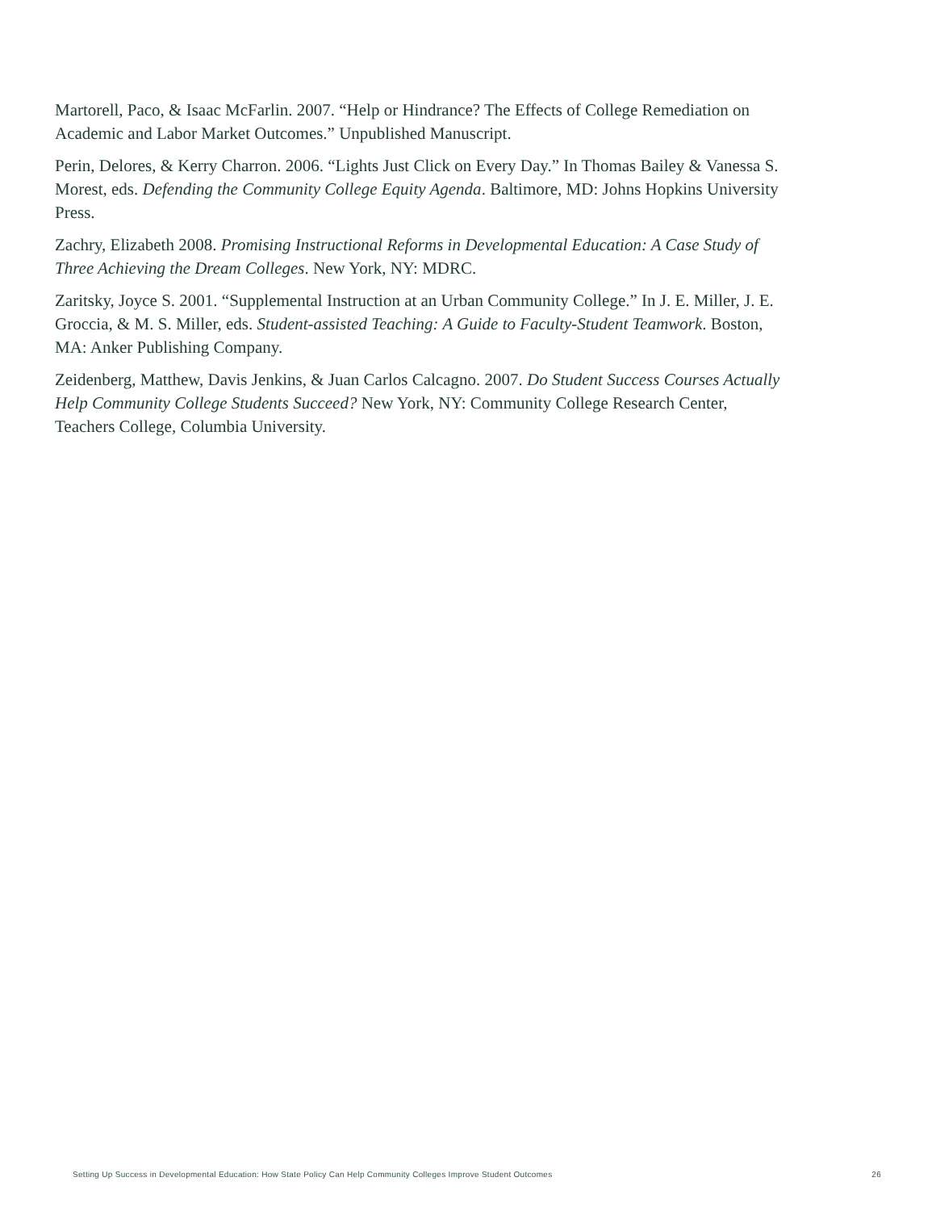Martorell, Paco, & Isaac McFarlin. 2007. “Help or Hindrance? The Effects of College Remediation on Academic and Labor Market Outcomes.” Unpublished Manuscript.
Perin, Delores, & Kerry Charron. 2006. “Lights Just Click on Every Day.” In Thomas Bailey & Vanessa S. Morest, eds. Defending the Community College Equity Agenda. Baltimore, MD: Johns Hopkins University Press.
Zachry, Elizabeth 2008. Promising Instructional Reforms in Developmental Education: A Case Study of Three Achieving the Dream Colleges. New York, NY: MDRC.
Zaritsky, Joyce S. 2001. “Supplemental Instruction at an Urban Community College.” In J. E. Miller, J. E. Groccia, & M. S. Miller, eds. Student-assisted Teaching: A Guide to Faculty-Student Teamwork. Boston, MA: Anker Publishing Company.
Zeidenberg, Matthew, Davis Jenkins, & Juan Carlos Calcagno. 2007. Do Student Success Courses Actually Help Community College Students Succeed? New York, NY: Community College Research Center, Teachers College, Columbia University.
Setting Up Success in Developmental Education: How State Policy Can Help Community Colleges Improve Student Outcomes 26